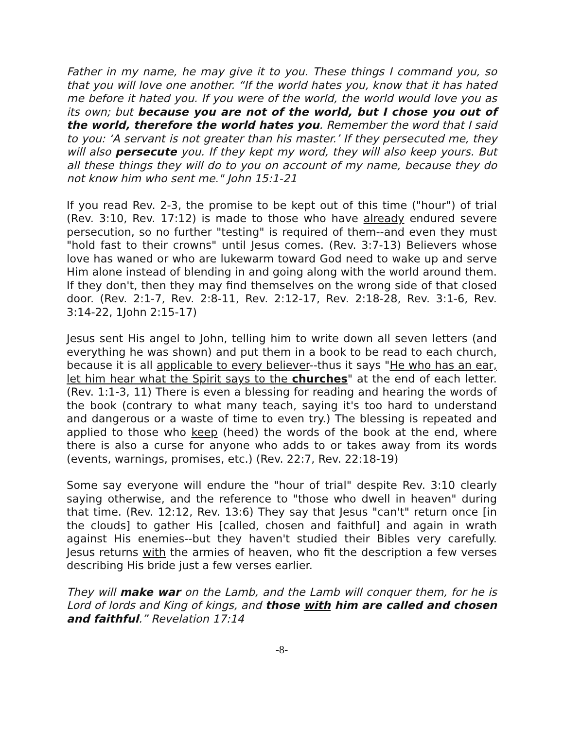Father in my name, he may give it to you. These things I command you, so that you will love one another. “If the world hates you, know that it has hated me before it hated you. If you were of the world, the world would love you as its own; but because you are not of the world, but I chose you out of the world, therefore the world hates you. Remember the word that I said to you: ‘A servant is not greater than his master.’ If they persecuted me, they will also persecute you. If they kept my word, they will also keep yours. But all these things they will do to you on account of my name, because they do not know him who sent me." John 15:1-21
If you read Rev. 2-3, the promise to be kept out of this time ("hour") of trial (Rev. 3:10, Rev. 17:12) is made to those who have already endured severe persecution, so no further "testing" is required of them--and even they must "hold fast to their crowns" until Jesus comes. (Rev. 3:7-13) Believers whose love has waned or who are lukewarm toward God need to wake up and serve Him alone instead of blending in and going along with the world around them. If they don't, then they may find themselves on the wrong side of that closed door. (Rev. 2:1-7, Rev. 2:8-11, Rev. 2:12-17, Rev. 2:18-28, Rev. 3:1-6, Rev. 3:14-22, 1John 2:15-17)
Jesus sent His angel to John, telling him to write down all seven letters (and everything he was shown) and put them in a book to be read to each church, because it is all applicable to every believer--thus it says "He who has an ear, let him hear what the Spirit says to the churches" at the end of each letter. (Rev. 1:1-3, 11) There is even a blessing for reading and hearing the words of the book (contrary to what many teach, saying it's too hard to understand and dangerous or a waste of time to even try.) The blessing is repeated and applied to those who keep (heed) the words of the book at the end, where there is also a curse for anyone who adds to or takes away from its words (events, warnings, promises, etc.) (Rev. 22:7, Rev. 22:18-19)
Some say everyone will endure the "hour of trial" despite Rev. 3:10 clearly saying otherwise, and the reference to "those who dwell in heaven" during that time. (Rev. 12:12, Rev. 13:6) They say that Jesus "can't" return once [in the clouds] to gather His [called, chosen and faithful] and again in wrath against His enemies--but they haven't studied their Bibles very carefully. Jesus returns with the armies of heaven, who fit the description a few verses describing His bride just a few verses earlier.
They will make war on the Lamb, and the Lamb will conquer them, for he is Lord of lords and King of kings, and those with him are called and chosen and faithful.” Revelation 17:14
-8-